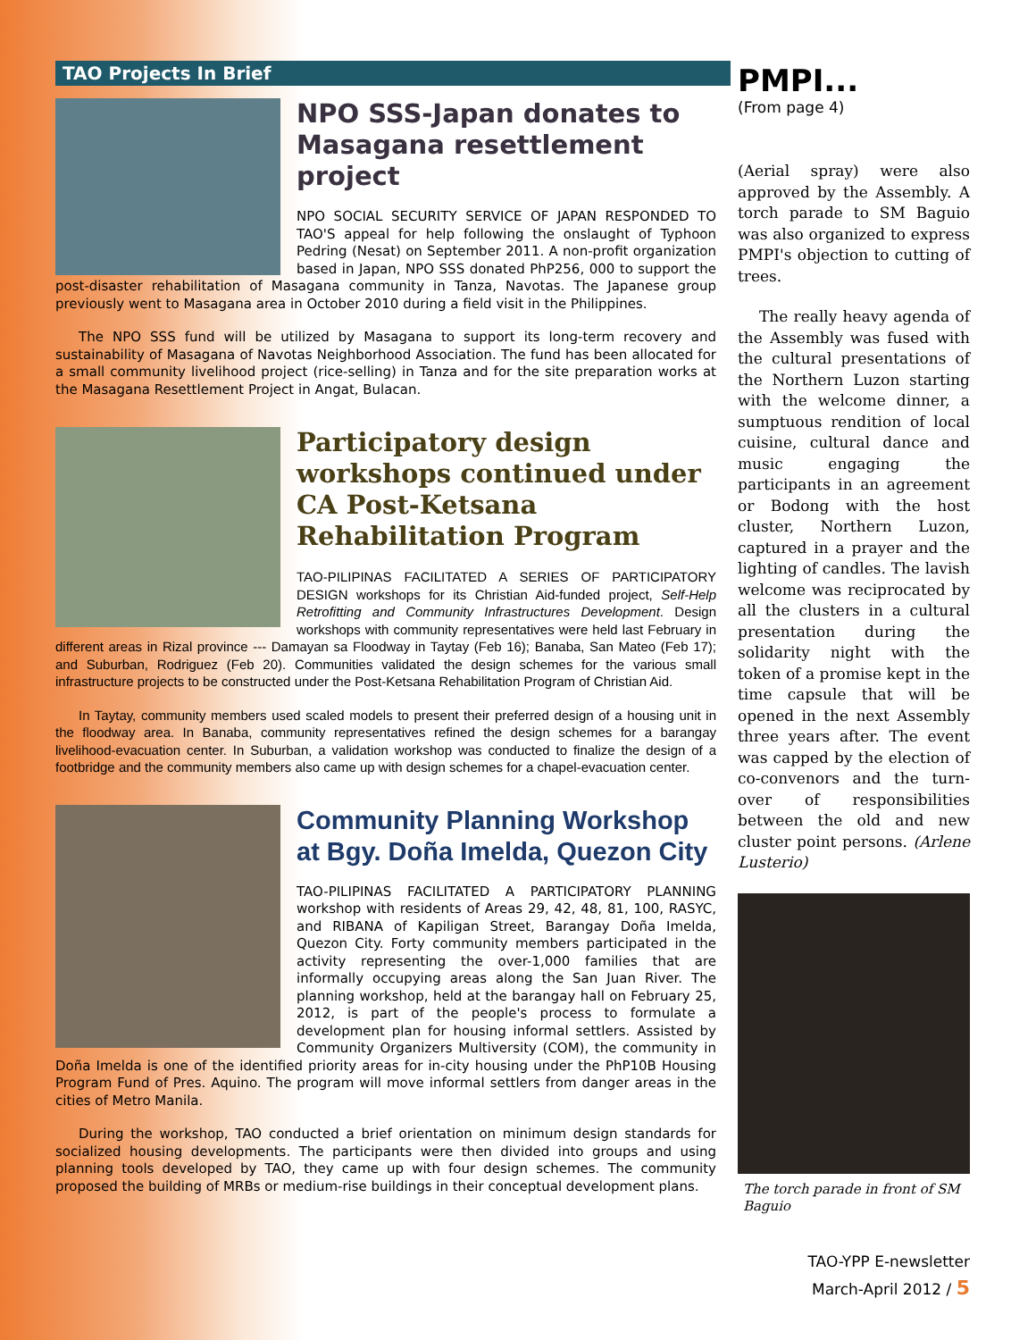TAO Projects In Brief
NPO SSS-Japan donates to Masagana resettlement project
NPO SOCIAL SECURITY SERVICE OF JAPAN RESPONDED TO TAO'S appeal for help following the onslaught of Typhoon Pedring (Nesat) on September 2011. A non-profit organization based in Japan, NPO SSS donated PhP256, 000 to support the post-disaster rehabilitation of Masagana community in Tanza, Navotas. The Japanese group previously went to Masagana area in October 2010 during a field visit in the Philippines.
The NPO SSS fund will be utilized by Masagana to support its long-term recovery and sustainability of Masagana of Navotas Neighborhood Association. The fund has been allocated for a small community livelihood project (rice-selling) in Tanza and for the site preparation works at the Masagana Resettlement Project in Angat, Bulacan.
Participatory design workshops continued under CA Post-Ketsana Rehabilitation Program
TAO-PILIPINAS FACILITATED A SERIES OF PARTICIPATORY DESIGN workshops for its Christian Aid-funded project, Self-Help Retrofitting and Community Infrastructures Development. Design workshops with community representatives were held last February in different areas in Rizal province --- Damayan sa Floodway in Taytay (Feb 16); Banaba, San Mateo (Feb 17); and Suburban, Rodriguez (Feb 20). Communities validated the design schemes for the various small infrastructure projects to be constructed under the Post-Ketsana Rehabilitation Program of Christian Aid.
In Taytay, community members used scaled models to present their preferred design of a housing unit in the floodway area. In Banaba, community representatives refined the design schemes for a barangay livelihood-evacuation center. In Suburban, a validation workshop was conducted to finalize the design of a footbridge and the community members also came up with design schemes for a chapel-evacuation center.
Community Planning Workshop at Bgy. Doña Imelda, Quezon City
TAO-PILIPINAS FACILITATED A PARTICIPATORY PLANNING workshop with residents of Areas 29, 42, 48, 81, 100, RASYC, and RIBANA of Kapiligan Street, Barangay Doña Imelda, Quezon City. Forty community members participated in the activity representing the over-1,000 families that are informally occupying areas along the San Juan River. The planning workshop, held at the barangay hall on February 25, 2012, is part of the people's process to formulate a development plan for housing informal settlers. Assisted by Community Organizers Multiversity (COM), the community in Doña Imelda is one of the identified priority areas for in-city housing under the PhP10B Housing Program Fund of Pres. Aquino. The program will move informal settlers from danger areas in the cities of Metro Manila.
During the workshop, TAO conducted a brief orientation on minimum design standards for socialized housing developments. The participants were then divided into groups and using planning tools developed by TAO, they came up with four design schemes. The community proposed the building of MRBs or medium-rise buildings in their conceptual development plans.
PMPI...
(From page 4)
(Aerial spray) were also approved by the Assembly. A torch parade to SM Baguio was also organized to express PMPI's objection to cutting of trees.
The really heavy agenda of the Assembly was fused with the cultural presentations of the Northern Luzon starting with the welcome dinner, a sumptuous rendition of local cuisine, cultural dance and music engaging the participants in an agreement or Bodong with the host cluster, Northern Luzon, captured in a prayer and the lighting of candles. The lavish welcome was reciprocated by all the clusters in a cultural presentation during the solidarity night with the token of a promise kept in the time capsule that will be opened in the next Assembly three years after. The event was capped by the election of co-convenors and the turn-over of responsibilities between the old and new cluster point persons. (Arlene Lusterio)
The torch parade in front of SM Baguio
TAO-YPP E-newsletter
March-April 2012 / 5